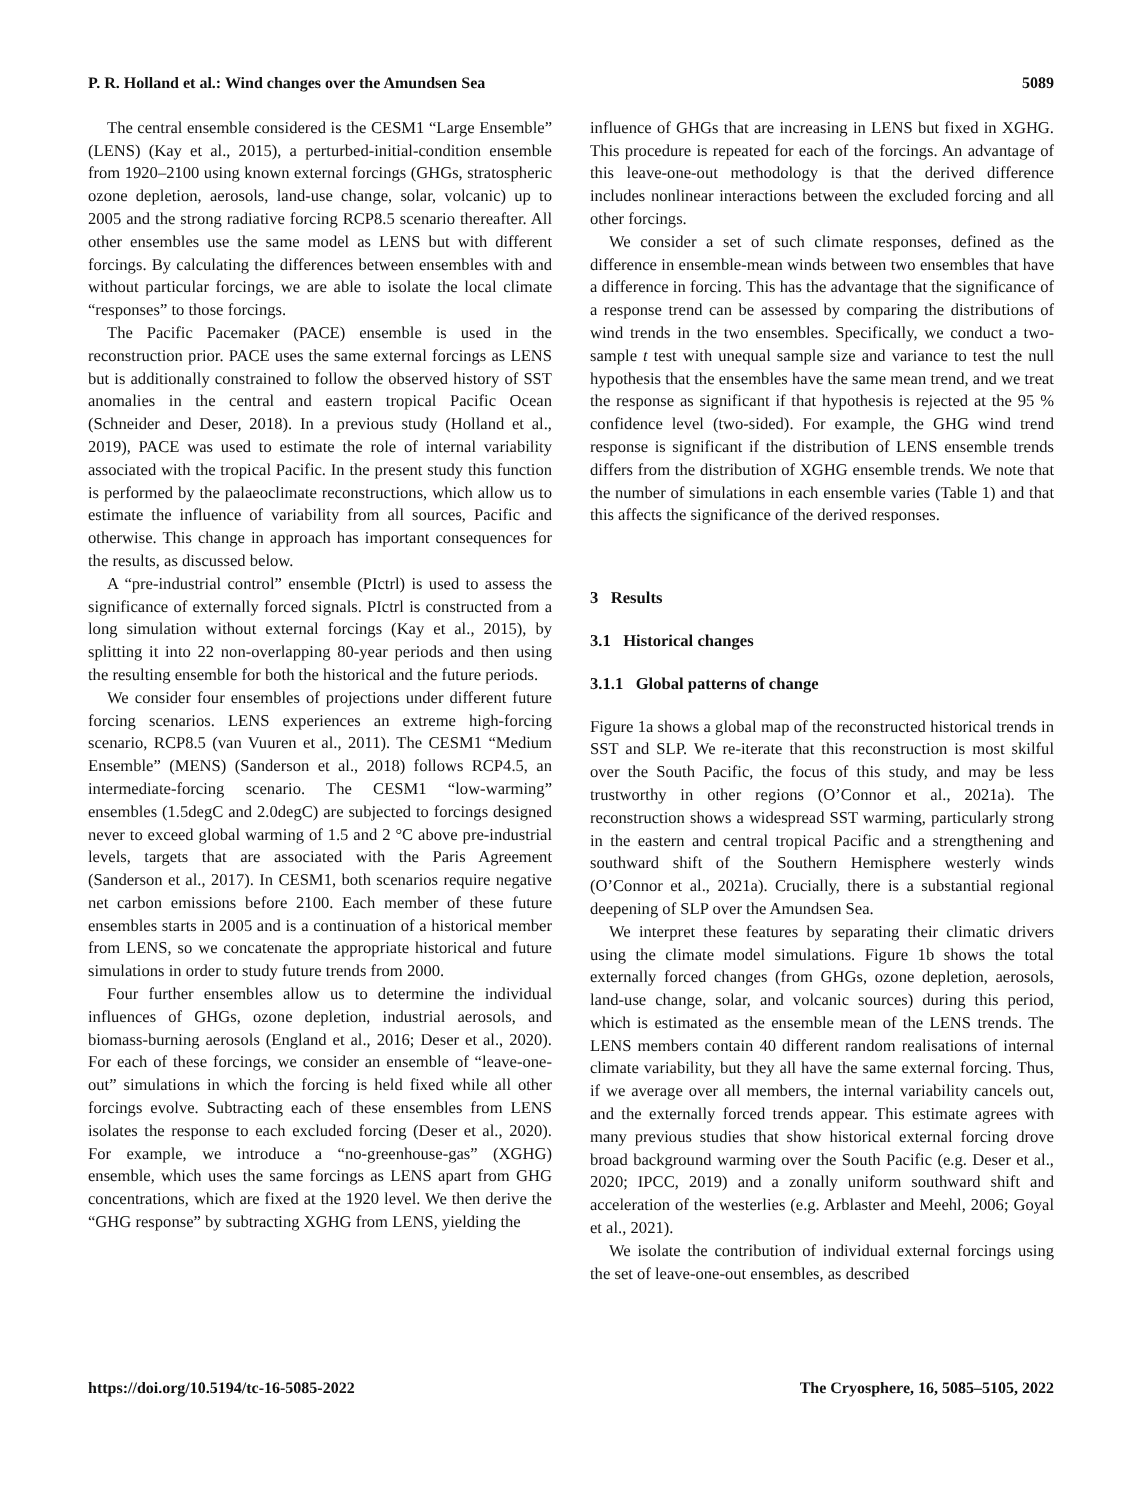P. R. Holland et al.: Wind changes over the Amundsen Sea 5089
The central ensemble considered is the CESM1 “Large Ensemble” (LENS) (Kay et al., 2015), a perturbed-initial-condition ensemble from 1920–2100 using known external forcings (GHGs, stratospheric ozone depletion, aerosols, land-use change, solar, volcanic) up to 2005 and the strong radiative forcing RCP8.5 scenario thereafter. All other ensembles use the same model as LENS but with different forcings. By calculating the differences between ensembles with and without particular forcings, we are able to isolate the local climate “responses” to those forcings.
The Pacific Pacemaker (PACE) ensemble is used in the reconstruction prior. PACE uses the same external forcings as LENS but is additionally constrained to follow the observed history of SST anomalies in the central and eastern tropical Pacific Ocean (Schneider and Deser, 2018). In a previous study (Holland et al., 2019), PACE was used to estimate the role of internal variability associated with the tropical Pacific. In the present study this function is performed by the palaeoclimate reconstructions, which allow us to estimate the influence of variability from all sources, Pacific and otherwise. This change in approach has important consequences for the results, as discussed below.
A “pre-industrial control” ensemble (PIctrl) is used to assess the significance of externally forced signals. PIctrl is constructed from a long simulation without external forcings (Kay et al., 2015), by splitting it into 22 non-overlapping 80-year periods and then using the resulting ensemble for both the historical and the future periods.
We consider four ensembles of projections under different future forcing scenarios. LENS experiences an extreme high-forcing scenario, RCP8.5 (van Vuuren et al., 2011). The CESM1 “Medium Ensemble” (MENS) (Sanderson et al., 2018) follows RCP4.5, an intermediate-forcing scenario. The CESM1 “low-warming” ensembles (1.5degC and 2.0degC) are subjected to forcings designed never to exceed global warming of 1.5 and 2 °C above pre-industrial levels, targets that are associated with the Paris Agreement (Sanderson et al., 2017). In CESM1, both scenarios require negative net carbon emissions before 2100. Each member of these future ensembles starts in 2005 and is a continuation of a historical member from LENS, so we concatenate the appropriate historical and future simulations in order to study future trends from 2000.
Four further ensembles allow us to determine the individual influences of GHGs, ozone depletion, industrial aerosols, and biomass-burning aerosols (England et al., 2016; Deser et al., 2020). For each of these forcings, we consider an ensemble of “leave-one-out” simulations in which the forcing is held fixed while all other forcings evolve. Subtracting each of these ensembles from LENS isolates the response to each excluded forcing (Deser et al., 2020). For example, we introduce a “no-greenhouse-gas” (XGHG) ensemble, which uses the same forcings as LENS apart from GHG concentrations, which are fixed at the 1920 level. We then derive the “GHG response” by subtracting XGHG from LENS, yielding the
influence of GHGs that are increasing in LENS but fixed in XGHG. This procedure is repeated for each of the forcings. An advantage of this leave-one-out methodology is that the derived difference includes nonlinear interactions between the excluded forcing and all other forcings.
We consider a set of such climate responses, defined as the difference in ensemble-mean winds between two ensembles that have a difference in forcing. This has the advantage that the significance of a response trend can be assessed by comparing the distributions of wind trends in the two ensembles. Specifically, we conduct a two-sample t test with unequal sample size and variance to test the null hypothesis that the ensembles have the same mean trend, and we treat the response as significant if that hypothesis is rejected at the 95 % confidence level (two-sided). For example, the GHG wind trend response is significant if the distribution of LENS ensemble trends differs from the distribution of XGHG ensemble trends. We note that the number of simulations in each ensemble varies (Table 1) and that this affects the significance of the derived responses.
3 Results
3.1 Historical changes
3.1.1 Global patterns of change
Figure 1a shows a global map of the reconstructed historical trends in SST and SLP. We re-iterate that this reconstruction is most skilful over the South Pacific, the focus of this study, and may be less trustworthy in other regions (O’Connor et al., 2021a). The reconstruction shows a widespread SST warming, particularly strong in the eastern and central tropical Pacific and a strengthening and southward shift of the Southern Hemisphere westerly winds (O’Connor et al., 2021a). Crucially, there is a substantial regional deepening of SLP over the Amundsen Sea.
We interpret these features by separating their climatic drivers using the climate model simulations. Figure 1b shows the total externally forced changes (from GHGs, ozone depletion, aerosols, land-use change, solar, and volcanic sources) during this period, which is estimated as the ensemble mean of the LENS trends. The LENS members contain 40 different random realisations of internal climate variability, but they all have the same external forcing. Thus, if we average over all members, the internal variability cancels out, and the externally forced trends appear. This estimate agrees with many previous studies that show historical external forcing drove broad background warming over the South Pacific (e.g. Deser et al., 2020; IPCC, 2019) and a zonally uniform southward shift and acceleration of the westerlies (e.g. Arblaster and Meehl, 2006; Goyal et al., 2021).
We isolate the contribution of individual external forcings using the set of leave-one-out ensembles, as described
https://doi.org/10.5194/tc-16-5085-2022 The Cryosphere, 16, 5085–5105, 2022